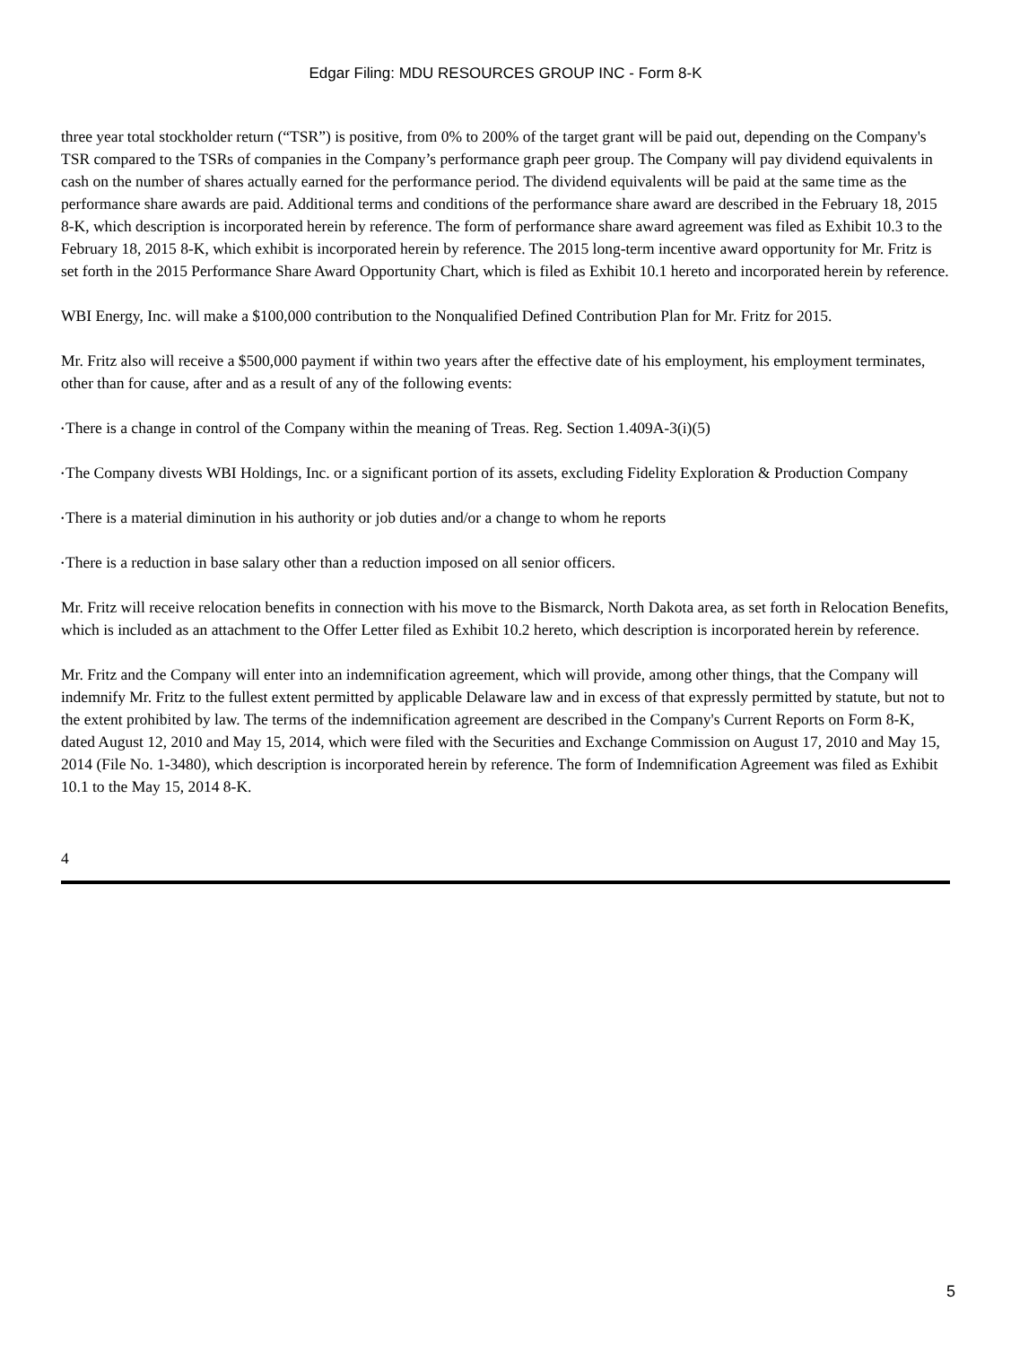Edgar Filing: MDU RESOURCES GROUP INC - Form 8-K
three year total stockholder return (“TSR”) is positive, from 0% to 200% of the target grant will be paid out, depending on the Company's TSR compared to the TSRs of companies in the Company’s performance graph peer group. The Company will pay dividend equivalents in cash on the number of shares actually earned for the performance period. The dividend equivalents will be paid at the same time as the performance share awards are paid. Additional terms and conditions of the performance share award are described in the February 18, 2015 8-K, which description is incorporated herein by reference. The form of performance share award agreement was filed as Exhibit 10.3 to the February 18, 2015 8-K, which exhibit is incorporated herein by reference. The 2015 long-term incentive award opportunity for Mr. Fritz is set forth in the 2015 Performance Share Award Opportunity Chart, which is filed as Exhibit 10.1 hereto and incorporated herein by reference.
WBI Energy, Inc. will make a $100,000 contribution to the Nonqualified Defined Contribution Plan for Mr. Fritz for 2015.
Mr. Fritz also will receive a $500,000 payment if within two years after the effective date of his employment, his employment terminates, other than for cause, after and as a result of any of the following events:
• There is a change in control of the Company within the meaning of Treas. Reg. Section 1.409A-3(i)(5)
• The Company divests WBI Holdings, Inc. or a significant portion of its assets, excluding Fidelity Exploration & Production Company
• There is a material diminution in his authority or job duties and/or a change to whom he reports
• There is a reduction in base salary other than a reduction imposed on all senior officers.
Mr. Fritz will receive relocation benefits in connection with his move to the Bismarck, North Dakota area, as set forth in Relocation Benefits, which is included as an attachment to the Offer Letter filed as Exhibit 10.2 hereto, which description is incorporated herein by reference.
Mr. Fritz and the Company will enter into an indemnification agreement, which will provide, among other things, that the Company will indemnify Mr. Fritz to the fullest extent permitted by applicable Delaware law and in excess of that expressly permitted by statute, but not to the extent prohibited by law. The terms of the indemnification agreement are described in the Company's Current Reports on Form 8-K, dated August 12, 2010 and May 15, 2014, which were filed with the Securities and Exchange Commission on August 17, 2010 and May 15, 2014 (File No. 1-3480), which description is incorporated herein by reference. The form of Indemnification Agreement was filed as Exhibit 10.1 to the May 15, 2014 8-K.
4
5